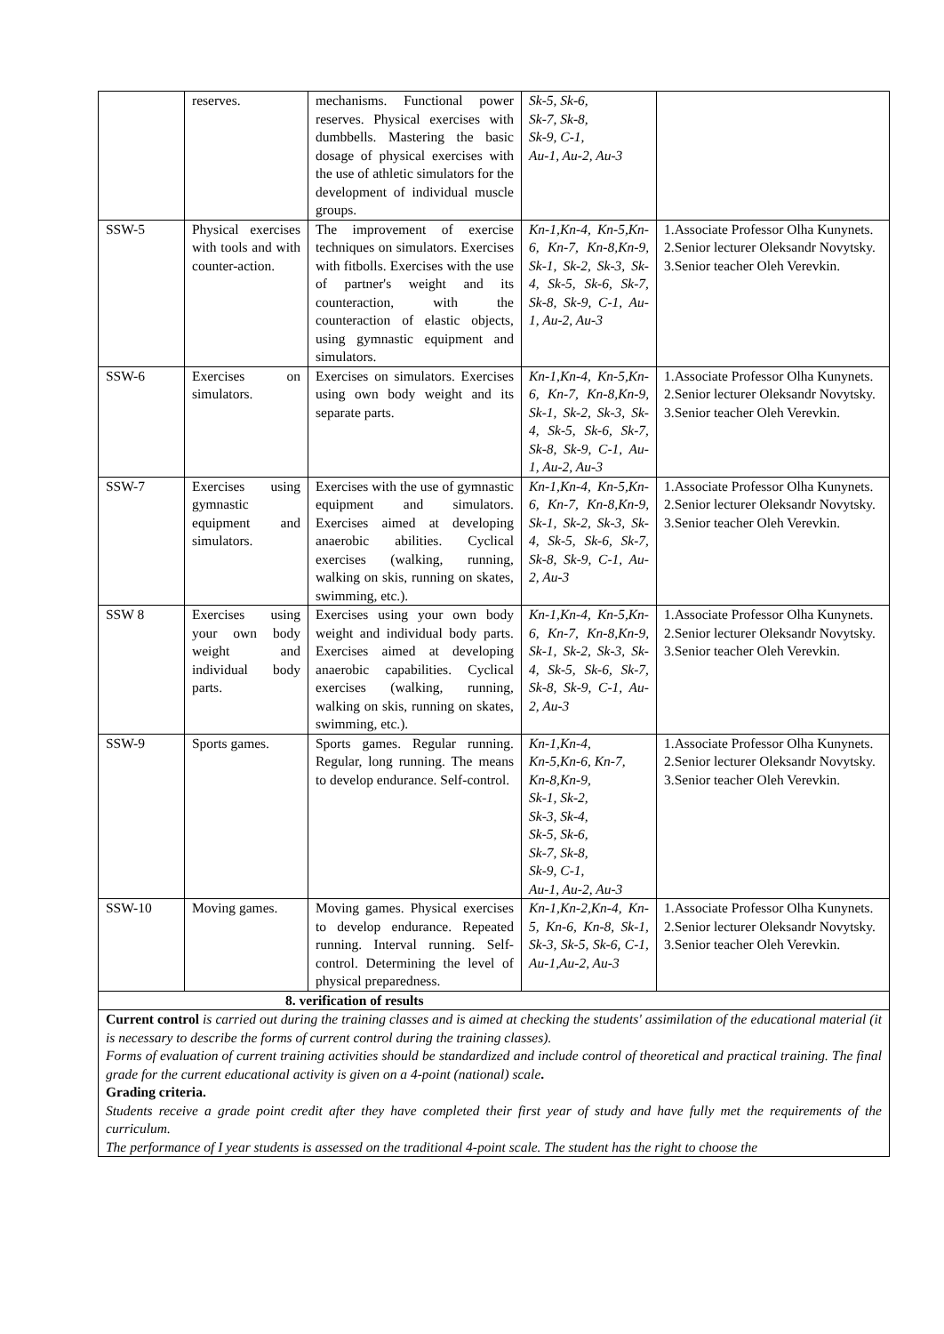| | reserves. | mechanisms. Functional power reserves. Physical exercises with dumbbells. Mastering the basic dosage of physical exercises with the use of athletic simulators for the development of individual muscle groups. | Sk-5, Sk-6, Sk-7, Sk-8, Sk-9, C-1, Au-1, Au-2, Au-3 | |
| SSW-5 | Physical exercises with tools and with counter-action. | The improvement of exercise techniques on simulators. Exercises with fitbolls. Exercises with the use of partner's weight and its counteraction, with the counteraction of elastic objects, using gymnastic equipment and simulators. | Kn-1,Kn-4, Kn-5,Kn-6, Kn-7, Kn-8,Kn-9, Sk-1, Sk-2, Sk-3, Sk-4, Sk-5, Sk-6, Sk-7, Sk-8, Sk-9, C-1, Au-1, Au-2, Au-3 | 1.Associate Professor Olha Kunynets. 2.Senior lecturer Oleksandr Novytsky. 3.Senior teacher Oleh Verevkin. |
| SSW-6 | Exercises on simulators. | Exercises on simulators. Exercises using own body weight and its separate parts. | Kn-1,Kn-4, Kn-5,Kn-6, Kn-7, Kn-8,Kn-9, Sk-1, Sk-2, Sk-3, Sk-4, Sk-5, Sk-6, Sk-7, Sk-8, Sk-9, C-1, Au-1, Au-2, Au-3 | 1.Associate Professor Olha Kunynets. 2.Senior lecturer Oleksandr Novytsky. 3.Senior teacher Oleh Verevkin. |
| SSW-7 | Exercises using gymnastic equipment and simulators. | Exercises with the use of gymnastic equipment and simulators. Exercises aimed at developing anaerobic abilities. Cyclical exercises (walking, running, walking on skis, running on skates, swimming, etc.). | Kn-1,Kn-4, Kn-5,Kn-6, Kn-7, Kn-8,Kn-9, Sk-1, Sk-2, Sk-3, Sk-4, Sk-5, Sk-6, Sk-7, Sk-8, Sk-9, C-1, Au-2, Au-3 | 1.Associate Professor Olha Kunynets. 2.Senior lecturer Oleksandr Novytsky. 3.Senior teacher Oleh Verevkin. |
| SSW 8 | Exercises using your own body weight and individual body parts. | Exercises using your own body weight and individual body parts. Exercises aimed at developing anaerobic capabilities. Cyclical exercises (walking, running, walking on skis, running on skates, swimming, etc.). | Kn-1,Kn-4, Kn-5,Kn-6, Kn-7, Kn-8,Kn-9, Sk-1, Sk-2, Sk-3, Sk-4, Sk-5, Sk-6, Sk-7, Sk-8, Sk-9, C-1, Au-2, Au-3 | 1.Associate Professor Olha Kunynets. 2.Senior lecturer Oleksandr Novytsky. 3.Senior teacher Oleh Verevkin. |
| SSW-9 | Sports games. | Sports games. Regular running. Regular, long running. The means to develop endurance. Self-control. | Kn-1,Kn-4, Kn-5,Kn-6, Kn-7, Kn-8,Kn-9, Sk-1, Sk-2, Sk-3, Sk-4, Sk-5, Sk-6, Sk-7, Sk-8, Sk-9, C-1, Au-1, Au-2, Au-3 | 1.Associate Professor Olha Kunynets. 2.Senior lecturer Oleksandr Novytsky. 3.Senior teacher Oleh Verevkin. |
| SSW-10 | Moving games. | Moving games. Physical exercises to develop endurance. Repeated running. Interval running. Self-control. Determining the level of physical preparedness. | Kn-1,Kn-2,Kn-4, Kn-5, Kn-6, Kn-8, Sk-1, Sk-3, Sk-5, Sk-6, C-1, Au-1,Au-2, Au-3 | 1.Associate Professor Olha Kunynets. 2.Senior lecturer Oleksandr Novytsky. 3.Senior teacher Oleh Verevkin. |
| 8. verification of results | | | | |
| Current control is carried out during the training classes and is aimed at checking the students' assimilation of the educational material (it is necessary to describe the forms of current control during the training classes). Forms of evaluation of current training activities should be standardized and include control of theoretical and practical training. The final grade for the current educational activity is given on a 4-point (national) scale . Grading criteria. Students receive a grade point credit after they have completed their first year of study and have fully met the requirements of the curriculum. The performance of I year students is assessed on the traditional 4-point scale. The student has the right to choose the | | | | |